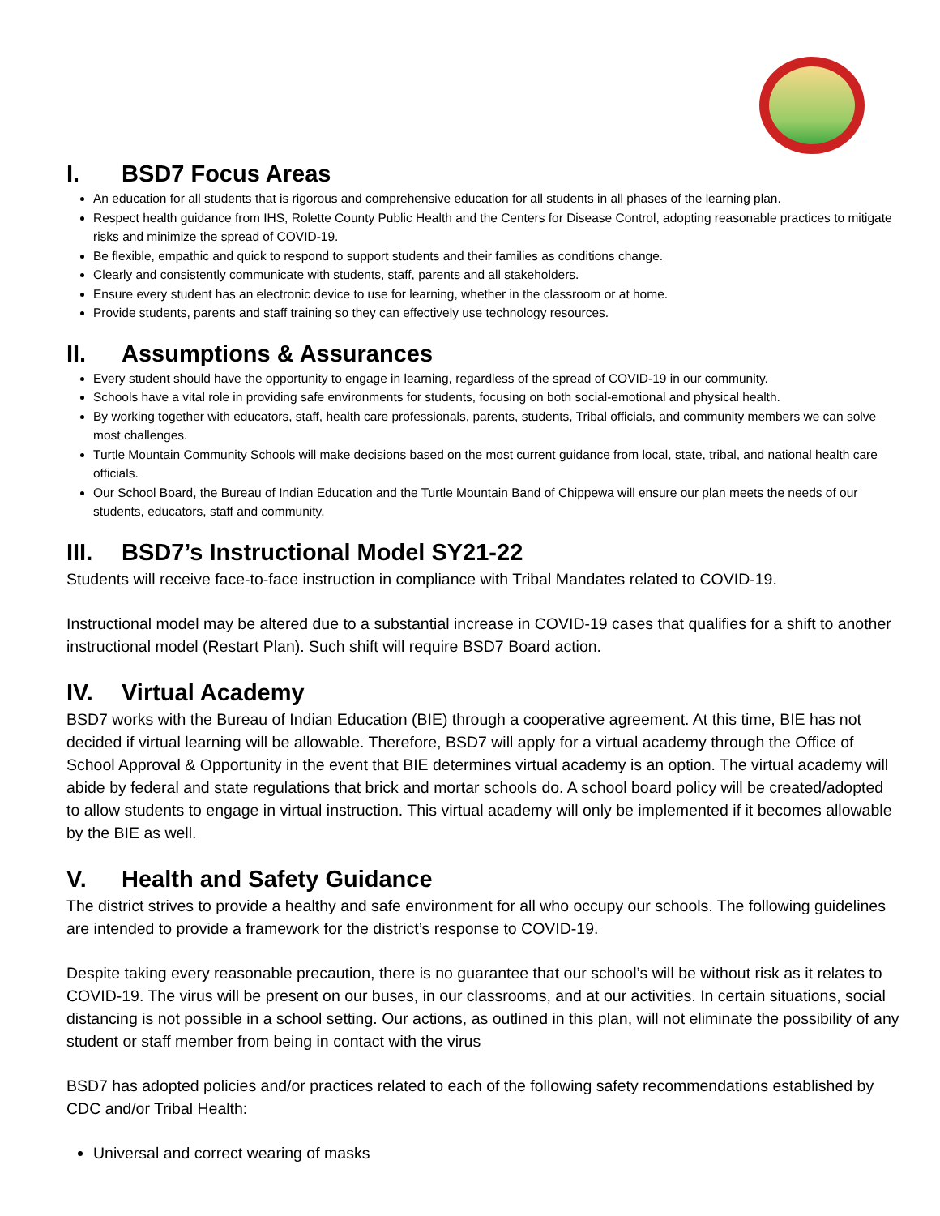I. BSD7 Focus Areas
An education for all students that is rigorous and comprehensive education for all students in all phases of the learning plan.
Respect health guidance from IHS, Rolette County Public Health and the Centers for Disease Control, adopting reasonable practices to mitigate risks and minimize the spread of COVID-19.
Be flexible, empathic and quick to respond to support students and their families as conditions change.
Clearly and consistently communicate with students, staff, parents and all stakeholders.
Ensure every student has an electronic device to use for learning, whether in the classroom or at home.
Provide students, parents and staff training so they can effectively use technology resources.
II. Assumptions & Assurances
Every student should have the opportunity to engage in learning, regardless of the spread of COVID-19 in our community.
Schools have a vital role in providing safe environments for students, focusing on both social-emotional and physical health.
By working together with educators, staff, health care professionals, parents, students, Tribal officials, and community members we can solve most challenges.
Turtle Mountain Community Schools will make decisions based on the most current guidance from local, state, tribal, and national health care officials.
Our School Board, the Bureau of Indian Education and the Turtle Mountain Band of Chippewa will ensure our plan meets the needs of our students, educators, staff and community.
III. BSD7’s Instructional Model SY21-22
Students will receive face-to-face instruction in compliance with Tribal Mandates related to COVID-19.
Instructional model may be altered due to a substantial increase in COVID-19 cases that qualifies for a shift to another instructional model (Restart Plan). Such shift will require BSD7 Board action.
IV. Virtual Academy
BSD7 works with the Bureau of Indian Education (BIE) through a cooperative agreement. At this time, BIE has not decided if virtual learning will be allowable. Therefore, BSD7 will apply for a virtual academy through the Office of School Approval & Opportunity in the event that BIE determines virtual academy is an option. The virtual academy will abide by federal and state regulations that brick and mortar schools do. A school board policy will be created/adopted to allow students to engage in virtual instruction. This virtual academy will only be implemented if it becomes allowable by the BIE as well.
V. Health and Safety Guidance
The district strives to provide a healthy and safe environment for all who occupy our schools. The following guidelines are intended to provide a framework for the district’s response to COVID-19.
Despite taking every reasonable precaution, there is no guarantee that our school’s will be without risk as it relates to COVID-19. The virus will be present on our buses, in our classrooms, and at our activities. In certain situations, social distancing is not possible in a school setting. Our actions, as outlined in this plan, will not eliminate the possibility of any student or staff member from being in contact with the virus
BSD7 has adopted policies and/or practices related to each of the following safety recommendations established by CDC and/or Tribal Health:
Universal and correct wearing of masks